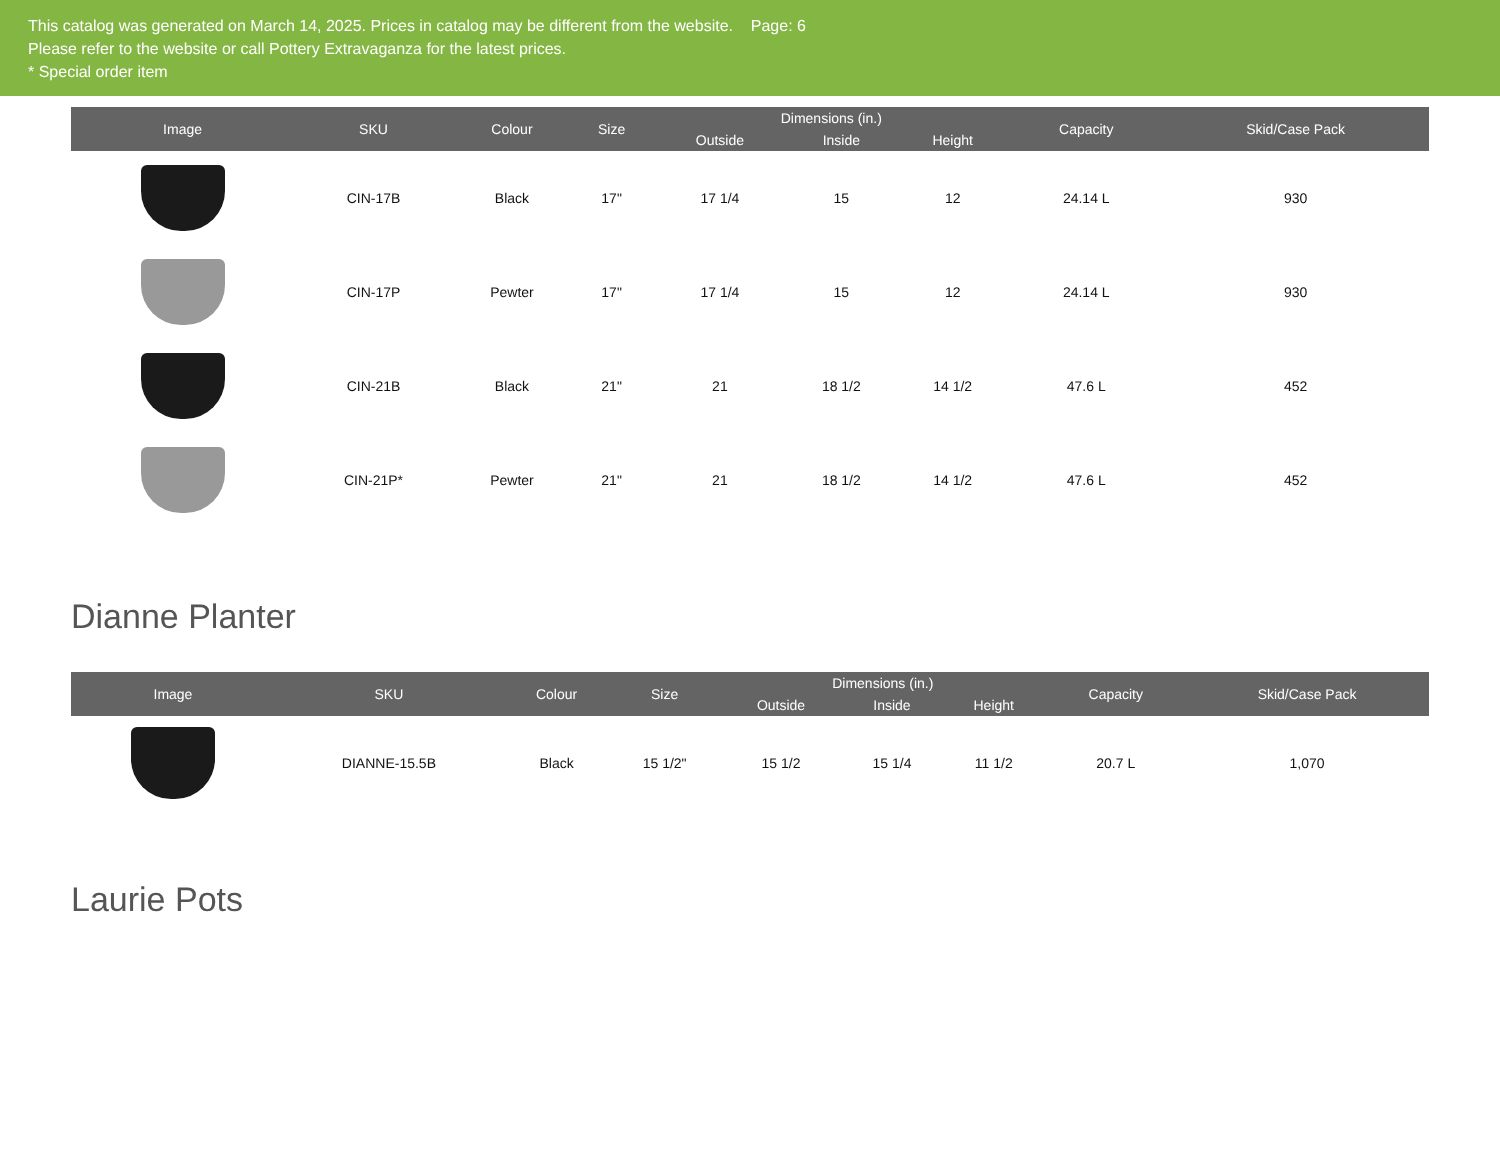This catalog was generated on March 14, 2025. Prices in catalog may be different from the website. Page: 6
Please refer to the website or call Pottery Extravaganza for the latest prices.
* Special order item
| Image | SKU | Colour | Size | Dimensions (in.) | | | Capacity | Skid/Case Pack |
| --- | --- | --- | --- | --- | --- | --- | --- | --- |
| | | | | Outside | Inside | Height | | |
| | CIN-17B | Black | 17" | 17 1/4 | 15 | 12 | 24.14 L | 930 |
| | CIN-17P | Pewter | 17" | 17 1/4 | 15 | 12 | 24.14 L | 930 |
| | CIN-21B | Black | 21" | 21 | 18 1/2 | 14 1/2 | 47.6 L | 452 |
| | CIN-21P* | Pewter | 21" | 21 | 18 1/2 | 14 1/2 | 47.6 L | 452 |
Dianne Planter
| Image | SKU | Colour | Size | Dimensions (in.) | | | Capacity | Skid/Case Pack |
| --- | --- | --- | --- | --- | --- | --- | --- | --- |
| | | | | Outside | Inside | Height | | |
| | DIANNE-15.5B | Black | 15 1/2" | 15 1/2 | 15 1/4 | 11 1/2 | 20.7 L | 1,070 |
Laurie Pots